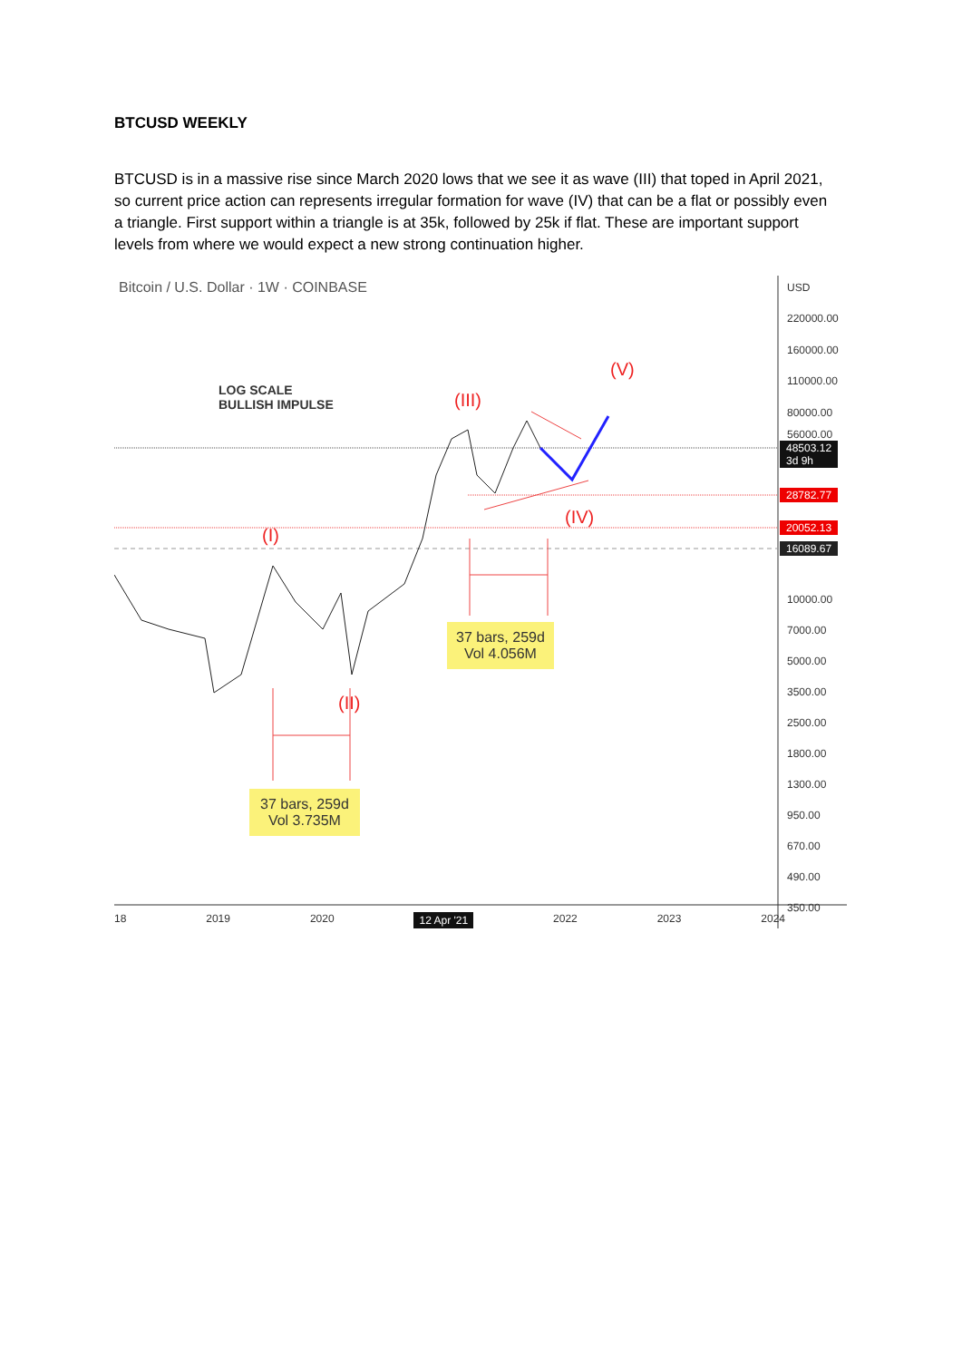BTCUSD WEEKLY
BTCUSD is in a massive rise since March 2020 lows that we see it as wave (III) that toped in April 2021, so current price action can represents irregular formation for wave (IV) that can be a flat or possibly even a triangle. First support within a triangle is at 35k, followed by 25k if flat. These are important support levels from where we would expect a new strong continuation higher.
Bitcoin / U.S. Dollar · 1W · COINBASE
LOG SCALE
BULLISH IMPULSE
(III)
(V)
(IV)
(I)
(II)
37 bars, 259d
Vol 4.056M
37 bars, 259d
Vol 3.735M
USD
220000.00
160000.00
110000.00
80000.00
56000.00
48503.12
3d 9h
28782.77
20052.13
16089.67
10000.00
7000.00
5000.00
3500.00
2500.00
1800.00
1300.00
950.00
670.00
490.00
350.00
18 2019 2020 12 Apr '21 2022 2023 2024